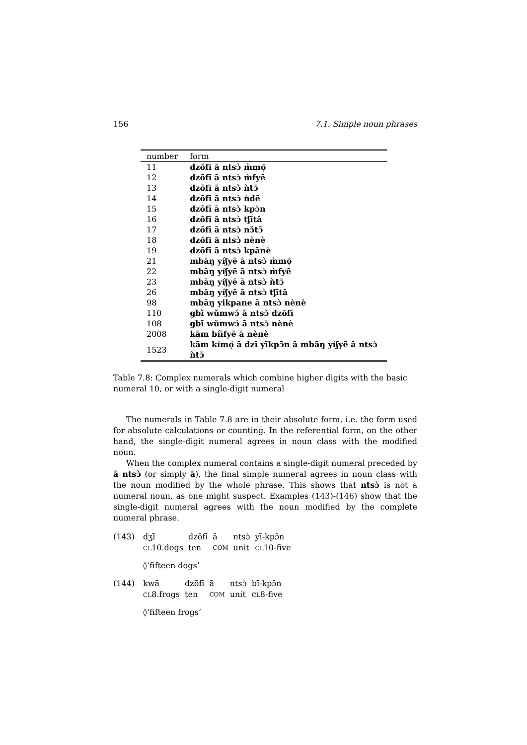156 7.1. Simple noun phrases
| number | form |
| --- | --- |
| 11 | dzōfī ā ntsɔ̀ m̀mọ̄ |
| 12 | dzōfī ā ntsɔ̀ m̀fyē |
| 13 | dzōfī ā ntsɔ̀ ǹtɔ̄ |
| 14 | dzōfī ā ntsɔ̀ ǹdē |
| 15 | dzōfī ā ntsɔ̀ kpɔ̄n |
| 16 | dzōfī ā ntsɔ̀ tʃītā |
| 17 | dzōfī ā ntsɔ̀ nɔ̌tɔ̄ |
| 18 | dzōfī ā ntsɔ̀ nènè |
| 19 | dzōfī ā ntsɔ̀ kpānè |
| 21 | mbāŋ yíʃyē ā ntsɔ̀ m̀mọ̄ |
| 22 | mbāŋ yíʃyē ā ntsɔ̀ m̀fyē |
| 23 | mbāŋ yíʃyē ā ntsɔ̀ ǹtɔ̄ |
| 26 | mbāŋ yíʃyē ā ntsɔ̀ tʃītā |
| 98 | mbāŋ yikpane ā ntsɔ̀ nènè |
| 110 | gbī̀ wǔmwɔ́ ā ntsɔ̀ dzōfī |
| 108 | gbī̀ wǔmwɔ́ ā ntsɔ̀ nènè |
| 2008 | kām bíīfyē ā nènè |
| 1523 | kām kímọ́ ā dzī yīkpɔ̄n ā mbāŋ yíʃyē ā ntsɔ̀ ǹtɔ̄ |
Table 7.8: Complex numerals which combine higher digits with the basic numeral 10, or with a single-digit numeral
The numerals in Table 7.8 are in their absolute form, i.e. the form used for absolute calculations or counting. In the referential form, on the other hand, the single-digit numeral agrees in noun class with the modified noun.
When the complex numeral contains a single-digit numeral preceded by ā ntsɔ̀ (or simply ā), the final simple numeral agrees in noun class with the noun modified by the whole phrase. This shows that ntsɔ̀ is not a numeral noun, as one might suspect. Examples (143)-(146) show that the single-digit numeral agrees with the noun modified by the complete numeral phrase.
(143) dʒí̄ dzōfī ā ntsɔ̀ yī-kpɔ̄n CL10.dogs ten COM unit CL10-five
◊‘fifteen dogs’
(144) kwā dzōfī ā ntsɔ̀ bī-kpɔ̄n CL8.frogs ten COM unit CL8-five
◊‘fifteen frogs’